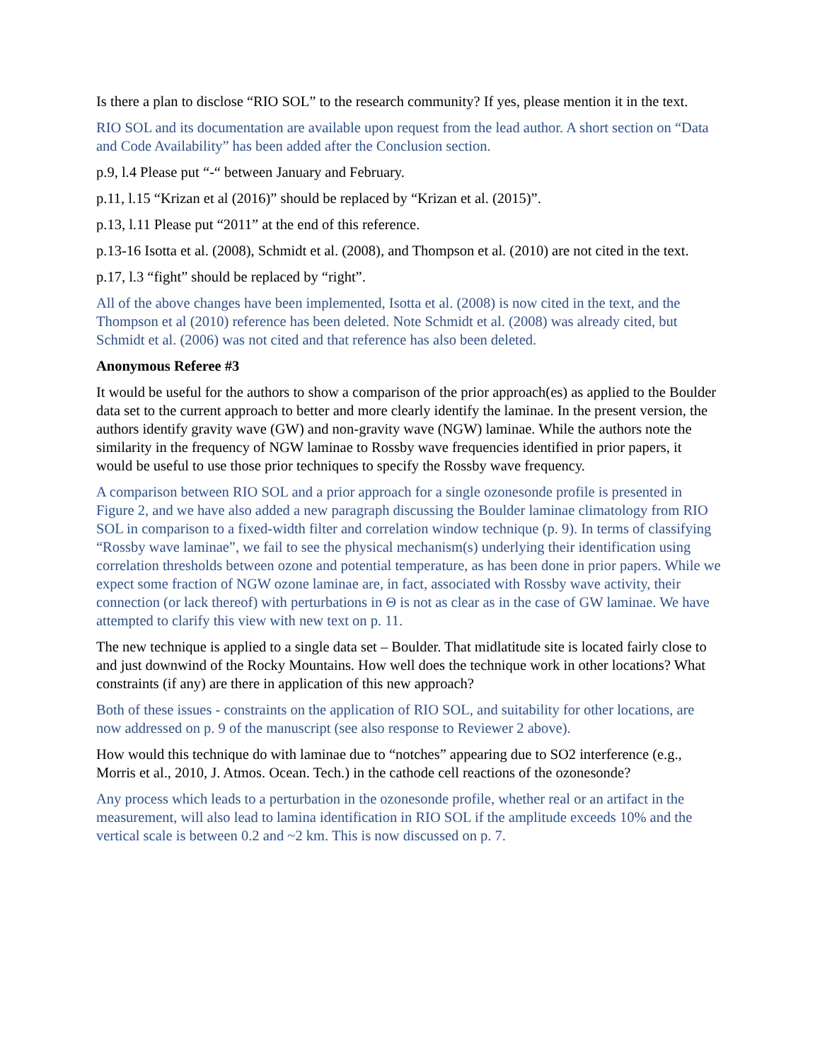Is there a plan to disclose “RIO SOL” to the research community? If yes, please mention it in the text.
RIO SOL and its documentation are available upon request from the lead author. A short section on “Data and Code Availability” has been added after the Conclusion section.
p.9, l.4 Please put “-“ between January and February.
p.11, l.15 “Krizan et al (2016)” should be replaced by “Krizan et al. (2015)”.
p.13, l.11 Please put “2011” at the end of this reference.
p.13-16 Isotta et al. (2008), Schmidt et al. (2008), and Thompson et al. (2010) are not cited in the text.
p.17, l.3 “fight” should be replaced by “right”.
All of the above changes have been implemented, Isotta et al. (2008) is now cited in the text, and the Thompson et al (2010) reference has been deleted. Note Schmidt et al. (2008) was already cited, but Schmidt et al. (2006) was not cited and that reference has also been deleted.
Anonymous Referee #3
It would be useful for the authors to show a comparison of the prior approach(es) as applied to the Boulder data set to the current approach to better and more clearly identify the laminae. In the present version, the authors identify gravity wave (GW) and non-gravity wave (NGW) laminae. While the authors note the similarity in the frequency of NGW laminae to Rossby wave frequencies identified in prior papers, it would be useful to use those prior techniques to specify the Rossby wave frequency.
A comparison between RIO SOL and a prior approach for a single ozonesonde profile is presented in Figure 2, and we have also added a new paragraph discussing the Boulder laminae climatology from RIO SOL in comparison to a fixed-width filter and correlation window technique (p. 9). In terms of classifying “Rossby wave laminae”, we fail to see the physical mechanism(s) underlying their identification using correlation thresholds between ozone and potential temperature, as has been done in prior papers. While we expect some fraction of NGW ozone laminae are, in fact, associated with Rossby wave activity, their connection (or lack thereof) with perturbations in Θ is not as clear as in the case of GW laminae. We have attempted to clarify this view with new text on p. 11.
The new technique is applied to a single data set – Boulder. That midlatitude site is located fairly close to and just downwind of the Rocky Mountains. How well does the technique work in other locations? What constraints (if any) are there in application of this new approach?
Both of these issues - constraints on the application of RIO SOL, and suitability for other locations, are now addressed on p. 9 of the manuscript (see also response to Reviewer 2 above).
How would this technique do with laminae due to “notches” appearing due to SO2 interference (e.g., Morris et al., 2010, J. Atmos. Ocean. Tech.) in the cathode cell reactions of the ozonesonde?
Any process which leads to a perturbation in the ozonesonde profile, whether real or an artifact in the measurement, will also lead to lamina identification in RIO SOL if the amplitude exceeds 10% and the vertical scale is between 0.2 and ~2 km. This is now discussed on p. 7.